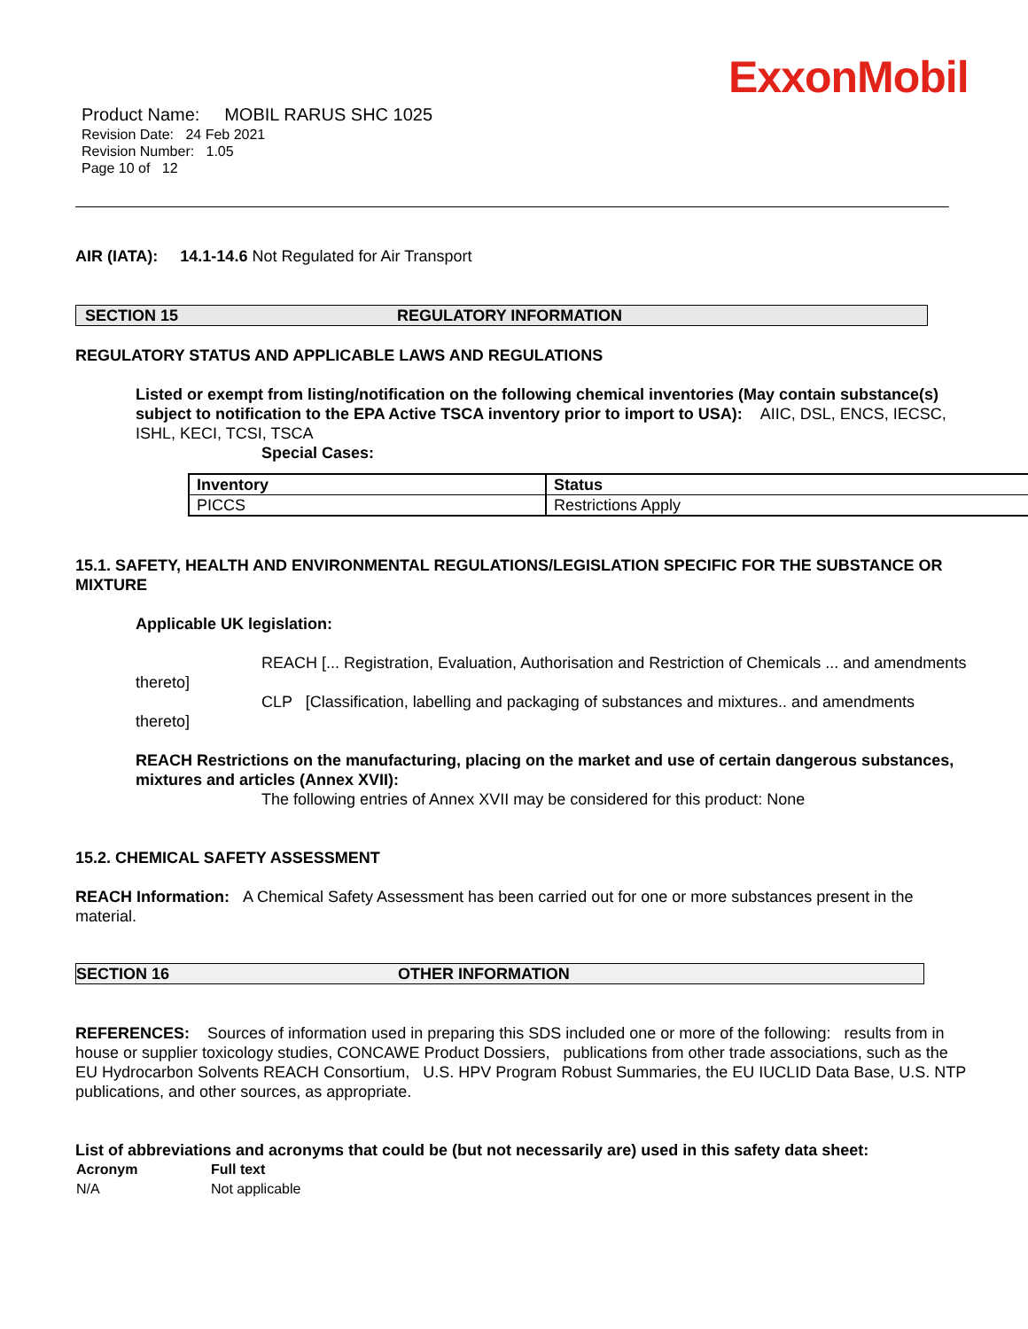ExxonMobil
Product Name: MOBIL RARUS SHC 1025
Revision Date: 24 Feb 2021
Revision Number: 1.05
Page 10 of 12
AIR (IATA): 14.1-14.6 Not Regulated for Air Transport
SECTION 15 REGULATORY INFORMATION
REGULATORY STATUS AND APPLICABLE LAWS AND REGULATIONS
Listed or exempt from listing/notification on the following chemical inventories (May contain substance(s) subject to notification to the EPA Active TSCA inventory prior to import to USA): AIIC, DSL, ENCS, IECSC, ISHL, KECI, TCSI, TSCA
Special Cases:
| Inventory | Status |
| PICCS | Restrictions Apply |
15.1. SAFETY, HEALTH AND ENVIRONMENTAL REGULATIONS/LEGISLATION SPECIFIC FOR THE SUBSTANCE OR MIXTURE
Applicable UK legislation:
REACH [... Registration, Evaluation, Authorisation and Restriction of Chemicals ... and amendments thereto]
CLP [Classification, labelling and packaging of substances and mixtures.. and amendments thereto]
REACH Restrictions on the manufacturing, placing on the market and use of certain dangerous substances, mixtures and articles (Annex XVII):
The following entries of Annex XVII may be considered for this product: None
15.2. CHEMICAL SAFETY ASSESSMENT
REACH Information: A Chemical Safety Assessment has been carried out for one or more substances present in the material.
SECTION 16 OTHER INFORMATION
REFERENCES: Sources of information used in preparing this SDS included one or more of the following: results from in house or supplier toxicology studies, CONCAWE Product Dossiers, publications from other trade associations, such as the EU Hydrocarbon Solvents REACH Consortium, U.S. HPV Program Robust Summaries, the EU IUCLID Data Base, U.S. NTP publications, and other sources, as appropriate.
List of abbreviations and acronyms that could be (but not necessarily are) used in this safety data sheet:
| Acronym | Full text |
| --- | --- |
| N/A | Not applicable |